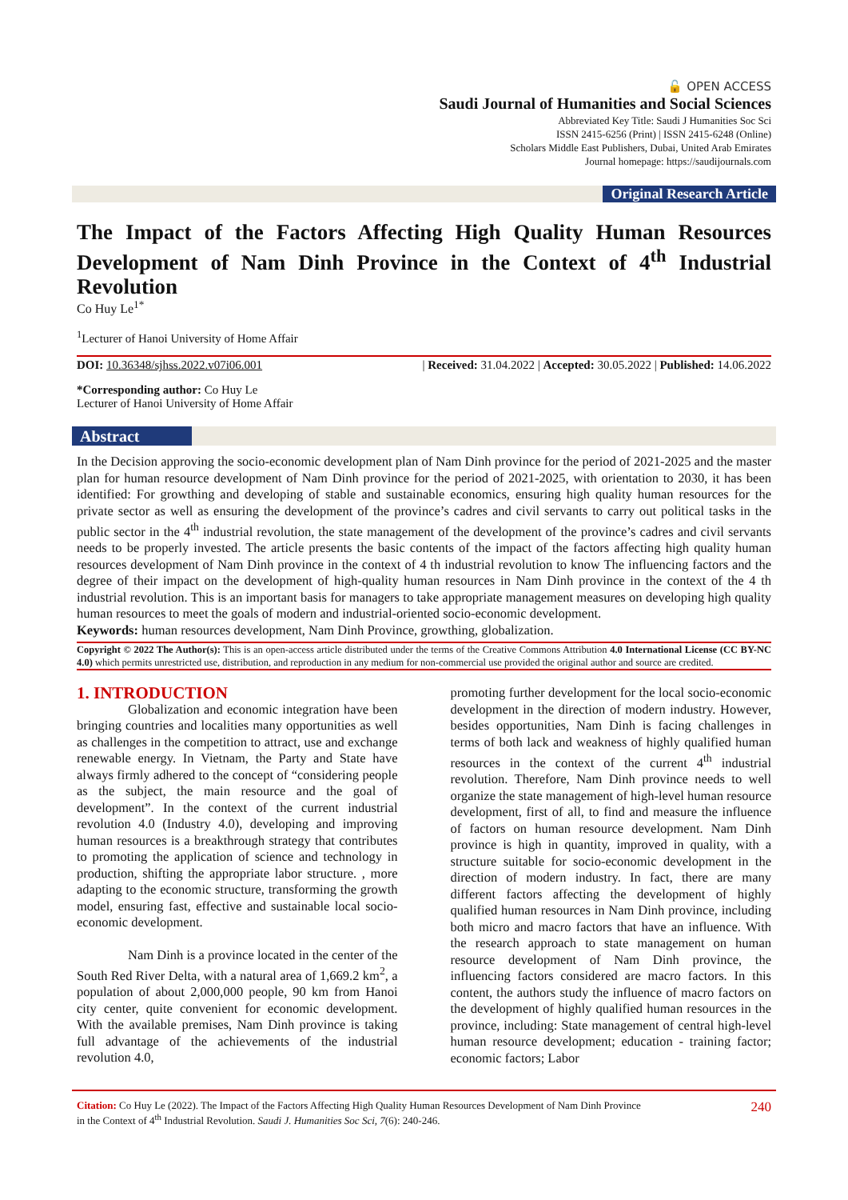🔓 OPEN ACCESS
Saudi Journal of Humanities and Social Sciences
Abbreviated Key Title: Saudi J Humanities Soc Sci
ISSN 2415-6256 (Print) | ISSN 2415-6248 (Online)
Scholars Middle East Publishers, Dubai, United Arab Emirates
Journal homepage: https://saudijournals.com
Original Research Article
The Impact of the Factors Affecting High Quality Human Resources Development of Nam Dinh Province in the Context of 4<sup>th</sup> Industrial Revolution
Co Huy Le<sup>1*</sup>
<sup>1</sup> Lecturer of Hanoi University of Home Affair
DOI: 10.36348/sjhss.2022.v07i06.001 | Received: 31.04.2022 | Accepted: 30.05.2022 | Published: 14.06.2022
*Corresponding author: Co Huy Le
Lecturer of Hanoi University of Home Affair
Abstract
In the Decision approving the socio-economic development plan of Nam Dinh province for the period of 2021-2025 and the master plan for human resource development of Nam Dinh province for the period of 2021-2025, with orientation to 2030, it has been identified: For growthing and developing of stable and sustainable economics, ensuring high quality human resources for the private sector as well as ensuring the development of the province’s cadres and civil servants to carry out political tasks in the public sector in the 4<sup>th</sup> industrial revolution, the state management of the development of the province’s cadres and civil servants needs to be properly invested. The article presents the basic contents of the impact of the factors affecting high quality human resources development of Nam Dinh province in the context of 4 th industrial revolution to know The influencing factors and the degree of their impact on the development of high-quality human resources in Nam Dinh province in the context of the 4 th industrial revolution. This is an important basis for managers to take appropriate management measures on developing high quality human resources to meet the goals of modern and industrial-oriented socio-economic development.
Keywords: human resources development, Nam Dinh Province, growthing, globalization.
Copyright © 2022 The Author(s): This is an open-access article distributed under the terms of the Creative Commons Attribution 4.0 International License (CC BY-NC 4.0) which permits unrestricted use, distribution, and reproduction in any medium for non-commercial use provided the original author and source are credited.
1. INTRODUCTION
Globalization and economic integration have been bringing countries and localities many opportunities as well as challenges in the competition to attract, use and exchange renewable energy. In Vietnam, the Party and State have always firmly adhered to the concept of “considering people as the subject, the main resource and the goal of development”. In the context of the current industrial revolution 4.0 (Industry 4.0), developing and improving human resources is a breakthrough strategy that contributes to promoting the application of science and technology in production, shifting the appropriate labor structure. , more adapting to the economic structure, transforming the growth model, ensuring fast, effective and sustainable local socio-economic development.
Nam Dinh is a province located in the center of the South Red River Delta, with a natural area of 1,669.2 km<sup>2</sup>, a population of about 2,000,000 people, 90 km from Hanoi city center, quite convenient for economic development. With the available premises, Nam Dinh province is taking full advantage of the achievements of the industrial revolution 4.0,
promoting further development for the local socio-economic development in the direction of modern industry. However, besides opportunities, Nam Dinh is facing challenges in terms of both lack and weakness of highly qualified human resources in the context of the current 4<sup>th</sup> industrial revolution. Therefore, Nam Dinh province needs to well organize the state management of high-level human resource development, first of all, to find and measure the influence of factors on human resource development. Nam Dinh province is high in quantity, improved in quality, with a structure suitable for socio-economic development in the direction of modern industry. In fact, there are many different factors affecting the development of highly qualified human resources in Nam Dinh province, including both micro and macro factors that have an influence. With the research approach to state management on human resource development of Nam Dinh province, the influencing factors considered are macro factors. In this content, the authors study the influence of macro factors on the development of highly qualified human resources in the province, including: State management of central high-level human resource development; education - training factor; economic factors; Labor
Citation: Co Huy Le (2022). The Impact of the Factors Affecting High Quality Human Resources Development of Nam Dinh Province
in the Context of 4<sup>th</sup> Industrial Revolution. Saudi J. Humanities Soc Sci, 7(6): 240-246. 240